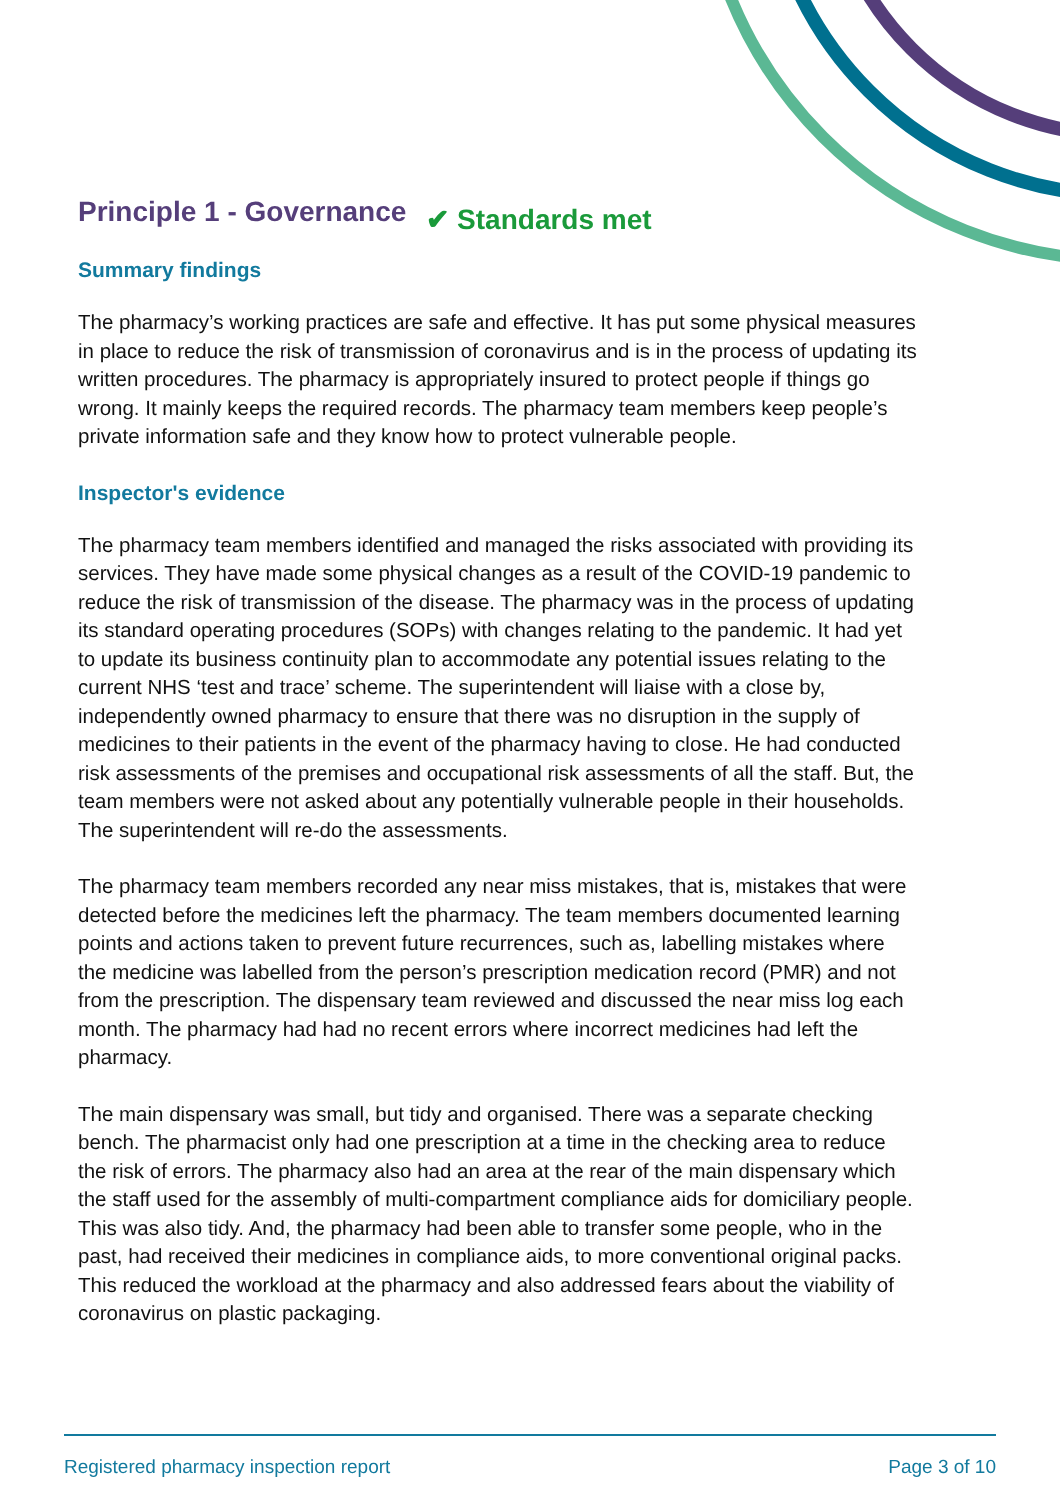Principle 1 - Governance
✔ Standards met
Summary findings
The pharmacy’s working practices are safe and effective. It has put some physical measures in place to reduce the risk of transmission of coronavirus and is in the process of updating its written procedures. The pharmacy is appropriately insured to protect people if things go wrong. It mainly keeps the required records. The pharmacy team members keep people’s private information safe and they know how to protect vulnerable people.
Inspector's evidence
The pharmacy team members identified and managed the risks associated with providing its services. They have made some physical changes as a result of the COVID-19 pandemic to reduce the risk of transmission of the disease. The pharmacy was in the process of updating its standard operating procedures (SOPs) with changes relating to the pandemic. It had yet to update its business continuity plan to accommodate any potential issues relating to the current NHS ‘test and trace’ scheme. The superintendent will liaise with a close by, independently owned pharmacy to ensure that there was no disruption in the supply of medicines to their patients in the event of the pharmacy having to close. He had conducted risk assessments of the premises and occupational risk assessments of all the staff. But, the team members were not asked about any potentially vulnerable people in their households. The superintendent will re-do the assessments.
The pharmacy team members recorded any near miss mistakes, that is, mistakes that were detected before the medicines left the pharmacy. The team members documented learning points and actions taken to prevent future recurrences, such as, labelling mistakes where the medicine was labelled from the person’s prescription medication record (PMR) and not from the prescription. The dispensary team reviewed and discussed the near miss log each month. The pharmacy had had no recent errors where incorrect medicines had left the pharmacy.
The main dispensary was small, but tidy and organised. There was a separate checking bench. The pharmacist only had one prescription at a time in the checking area to reduce the risk of errors. The pharmacy also had an area at the rear of the main dispensary which the staff used for the assembly of multi-compartment compliance aids for domiciliary people. This was also tidy. And, the pharmacy had been able to transfer some people, who in the past, had received their medicines in compliance aids, to more conventional original packs. This reduced the workload at the pharmacy and also addressed fears about the viability of coronavirus on plastic packaging.
Registered pharmacy inspection report Page 3 of 10